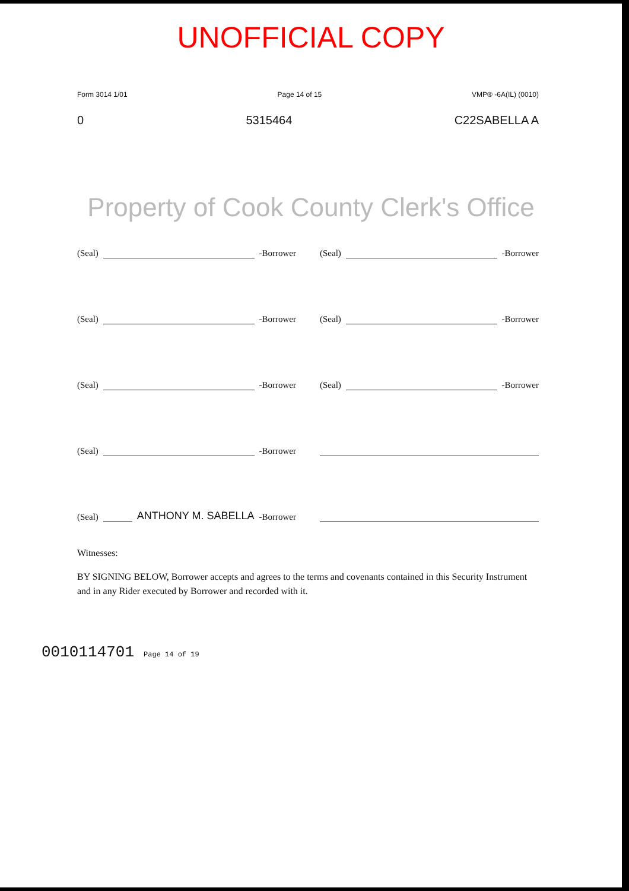UNOFFICIAL COPY
Form 3014 1/01 Page 14 of 15 VMP® -6A(IL) (0010)
0 5315464 C22SABELLA A
Property of Cook County Clerk's Office
(Seal)
-Borrower
(Seal)
-Borrower
(Seal)
-Borrower
(Seal)
-Borrower
(Seal)
-Borrower
(Seal)
-Borrower
(Seal)
-Borrower
(Seal)
ANTHONY M. SABELLA -Borrower
Witnesses:
BY SIGNING BELOW, Borrower accepts and agrees to the terms and covenants contained in this Security Instrument and in any Rider executed by Borrower and recorded with it.
0010114701 Page 14 of 19